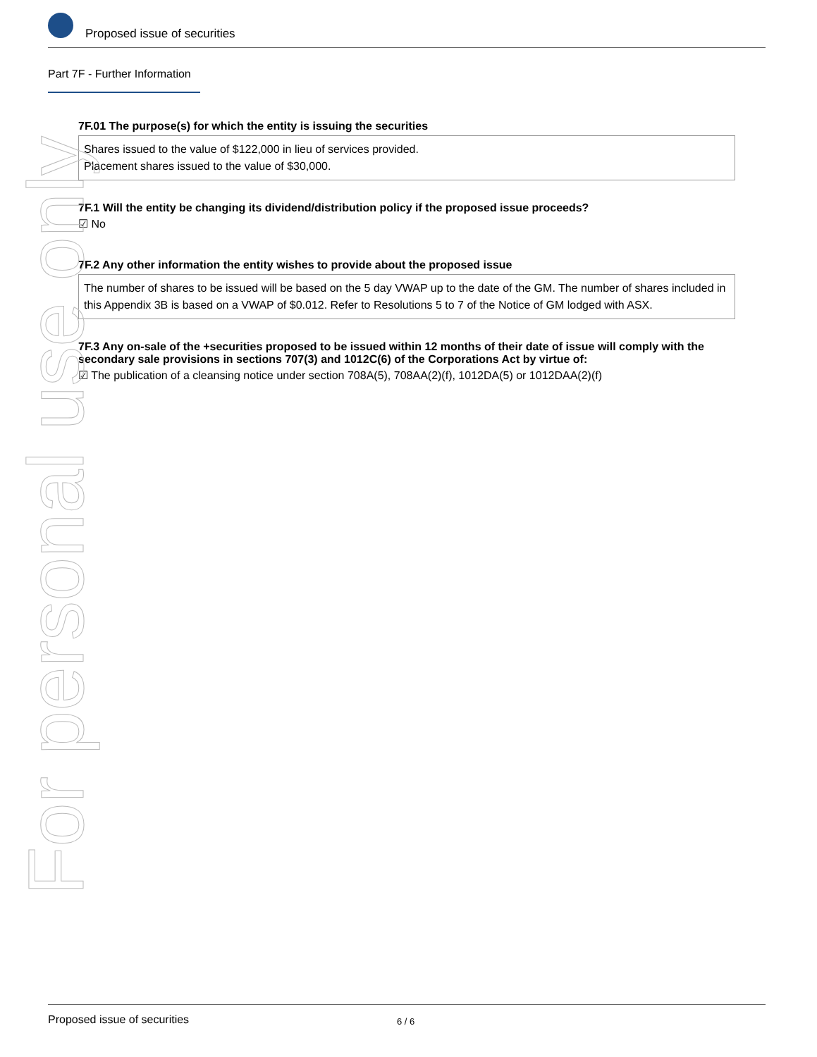Proposed issue of securities
Part 7F - Further Information
7F.01 The purpose(s) for which the entity is issuing the securities
Shares issued to the value of $122,000 in lieu of services provided.
Placement shares issued to the value of $30,000.
7F.1 Will the entity be changing its dividend/distribution policy if the proposed issue proceeds?
☑ No
7F.2 Any other information the entity wishes to provide about the proposed issue
The number of shares to be issued will be based on the 5 day VWAP up to the date of the GM. The number of shares included in this Appendix 3B is based on a VWAP of $0.012. Refer to Resolutions 5 to 7 of the Notice of GM lodged with ASX.
7F.3 Any on-sale of the +securities proposed to be issued within 12 months of their date of issue will comply with the secondary sale provisions in sections 707(3) and 1012C(6) of the Corporations Act by virtue of:
☑ The publication of a cleansing notice under section 708A(5), 708AA(2)(f), 1012DA(5) or 1012DAA(2)(f)
For personal use only
Proposed issue of securities 6 / 6